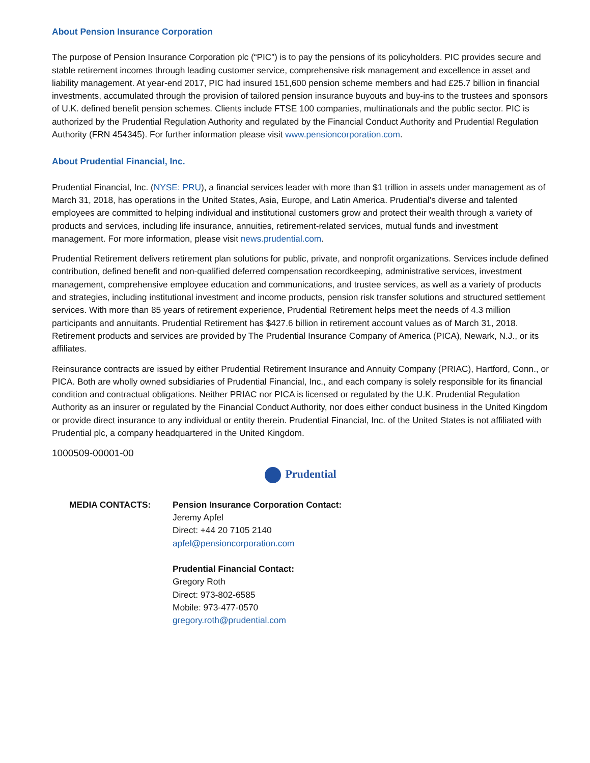About Pension Insurance Corporation
The purpose of Pension Insurance Corporation plc (“PIC”) is to pay the pensions of its policyholders. PIC provides secure and stable retirement incomes through leading customer service, comprehensive risk management and excellence in asset and liability management. At year-end 2017, PIC had insured 151,600 pension scheme members and had £25.7 billion in financial investments, accumulated through the provision of tailored pension insurance buyouts and buy-ins to the trustees and sponsors of U.K. defined benefit pension schemes. Clients include FTSE 100 companies, multinationals and the public sector. PIC is authorized by the Prudential Regulation Authority and regulated by the Financial Conduct Authority and Prudential Regulation Authority (FRN 454345). For further information please visit www.pensioncorporation.com.
About Prudential Financial, Inc.
Prudential Financial, Inc. (NYSE: PRU), a financial services leader with more than $1 trillion in assets under management as of March 31, 2018, has operations in the United States, Asia, Europe, and Latin America. Prudential’s diverse and talented employees are committed to helping individual and institutional customers grow and protect their wealth through a variety of products and services, including life insurance, annuities, retirement-related services, mutual funds and investment management. For more information, please visit news.prudential.com.
Prudential Retirement delivers retirement plan solutions for public, private, and nonprofit organizations. Services include defined contribution, defined benefit and non-qualified deferred compensation recordkeeping, administrative services, investment management, comprehensive employee education and communications, and trustee services, as well as a variety of products and strategies, including institutional investment and income products, pension risk transfer solutions and structured settlement services. With more than 85 years of retirement experience, Prudential Retirement helps meet the needs of 4.3 million participants and annuitants. Prudential Retirement has $427.6 billion in retirement account values as of March 31, 2018. Retirement products and services are provided by The Prudential Insurance Company of America (PICA), Newark, N.J., or its affiliates.
Reinsurance contracts are issued by either Prudential Retirement Insurance and Annuity Company (PRIAC), Hartford, Conn., or PICA. Both are wholly owned subsidiaries of Prudential Financial, Inc., and each company is solely responsible for its financial condition and contractual obligations. Neither PRIAC nor PICA is licensed or regulated by the U.K. Prudential Regulation Authority as an insurer or regulated by the Financial Conduct Authority, nor does either conduct business in the United Kingdom or provide direct insurance to any individual or entity therein. Prudential Financial, Inc. of the United States is not affiliated with Prudential plc, a company headquartered in the United Kingdom.
1000509-00001-00
Prudential
MEDIA CONTACTS: Pension Insurance Corporation Contact:
Jeremy Apfel
Direct: +44 20 7105 2140
apfel@pensioncorporation.com
Prudential Financial Contact:
Gregory Roth
Direct: 973-802-6585
Mobile: 973-477-0570
gregory.roth@prudential.com